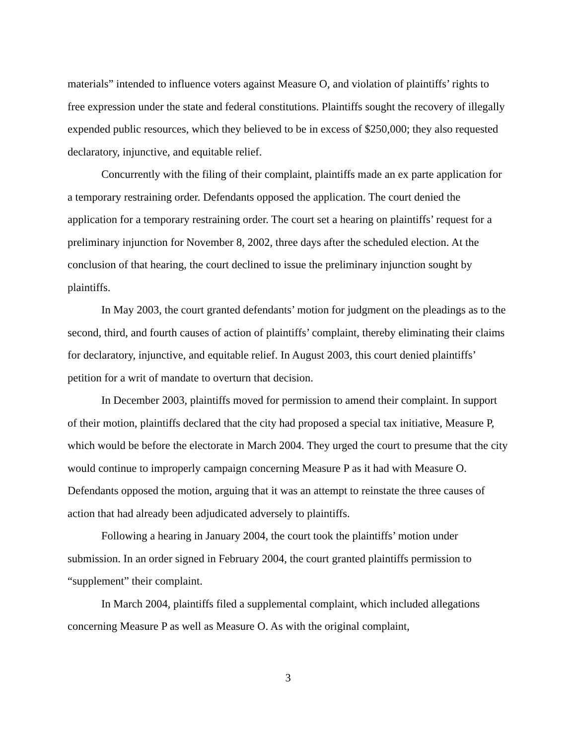materials” intended to influence voters against Measure O, and violation of plaintiffs’ rights to free expression under the state and federal constitutions. Plaintiffs sought the recovery of illegally expended public resources, which they believed to be in excess of $250,000; they also requested declaratory, injunctive, and equitable relief.
Concurrently with the filing of their complaint, plaintiffs made an ex parte application for a temporary restraining order. Defendants opposed the application. The court denied the application for a temporary restraining order. The court set a hearing on plaintiffs’ request for a preliminary injunction for November 8, 2002, three days after the scheduled election. At the conclusion of that hearing, the court declined to issue the preliminary injunction sought by plaintiffs.
In May 2003, the court granted defendants’ motion for judgment on the pleadings as to the second, third, and fourth causes of action of plaintiffs’ complaint, thereby eliminating their claims for declaratory, injunctive, and equitable relief. In August 2003, this court denied plaintiffs’ petition for a writ of mandate to overturn that decision.
In December 2003, plaintiffs moved for permission to amend their complaint. In support of their motion, plaintiffs declared that the city had proposed a special tax initiative, Measure P, which would be before the electorate in March 2004. They urged the court to presume that the city would continue to improperly campaign concerning Measure P as it had with Measure O. Defendants opposed the motion, arguing that it was an attempt to reinstate the three causes of action that had already been adjudicated adversely to plaintiffs.
Following a hearing in January 2004, the court took the plaintiffs’ motion under submission. In an order signed in February 2004, the court granted plaintiffs permission to “supplement” their complaint.
In March 2004, plaintiffs filed a supplemental complaint, which included allegations concerning Measure P as well as Measure O. As with the original complaint,
3